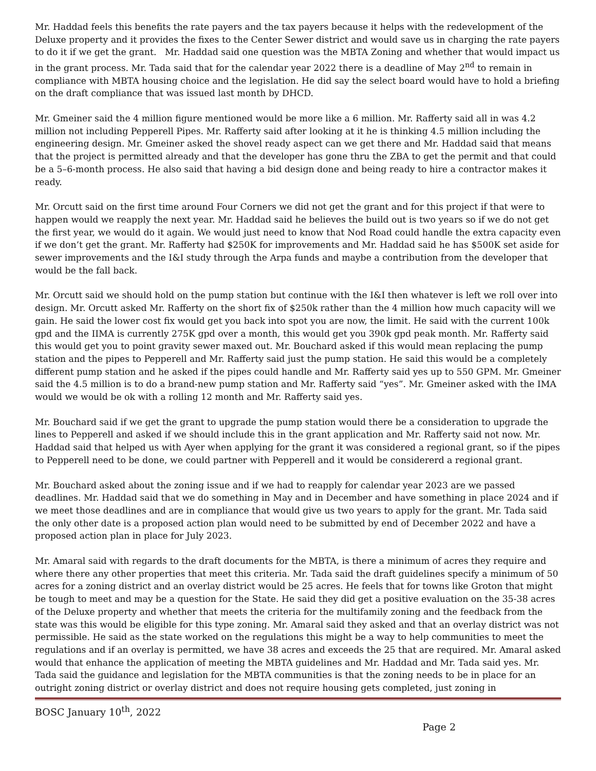Mr. Haddad feels this benefits the rate payers and the tax payers because it helps with the redevelopment of the Deluxe property and it provides the fixes to the Center Sewer district and would save us in charging the rate payers to do it if we get the grant. Mr. Haddad said one question was the MBTA Zoning and whether that would impact us in the grant process. Mr. Tada said that for the calendar year 2022 there is a deadline of May 2<sup>nd</sup> to remain in compliance with MBTA housing choice and the legislation. He did say the select board would have to hold a briefing on the draft compliance that was issued last month by DHCD.
Mr. Gmeiner said the 4 million figure mentioned would be more like a 6 million. Mr. Rafferty said all in was 4.2 million not including Pepperell Pipes. Mr. Rafferty said after looking at it he is thinking 4.5 million including the engineering design. Mr. Gmeiner asked the shovel ready aspect can we get there and Mr. Haddad said that means that the project is permitted already and that the developer has gone thru the ZBA to get the permit and that could be a 5–6-month process. He also said that having a bid design done and being ready to hire a contractor makes it ready.
Mr. Orcutt said on the first time around Four Corners we did not get the grant and for this project if that were to happen would we reapply the next year. Mr. Haddad said he believes the build out is two years so if we do not get the first year, we would do it again. We would just need to know that Nod Road could handle the extra capacity even if we don’t get the grant. Mr. Rafferty had $250K for improvements and Mr. Haddad said he has $500K set aside for sewer improvements and the I&I study through the Arpa funds and maybe a contribution from the developer that would be the fall back.
Mr. Orcutt said we should hold on the pump station but continue with the I&I then whatever is left we roll over into design. Mr. Orcutt asked Mr. Rafferty on the short fix of $250k rather than the 4 million how much capacity will we gain. He said the lower cost fix would get you back into spot you are now, the limit. He said with the current 100k gpd and the IIMA is currently 275K gpd over a month, this would get you 390k gpd peak month. Mr. Rafferty said this would get you to point gravity sewer maxed out. Mr. Bouchard asked if this would mean replacing the pump station and the pipes to Pepperell and Mr. Rafferty said just the pump station. He said this would be a completely different pump station and he asked if the pipes could handle and Mr. Rafferty said yes up to 550 GPM. Mr. Gmeiner said the 4.5 million is to do a brand-new pump station and Mr. Rafferty said “yes”. Mr. Gmeiner asked with the IMA would we would be ok with a rolling 12 month and Mr. Rafferty said yes.
Mr. Bouchard said if we get the grant to upgrade the pump station would there be a consideration to upgrade the lines to Pepperell and asked if we should include this in the grant application and Mr. Rafferty said not now. Mr. Haddad said that helped us with Ayer when applying for the grant it was considered a regional grant, so if the pipes to Pepperell need to be done, we could partner with Pepperell and it would be considererd a regional grant.
Mr. Bouchard asked about the zoning issue and if we had to reapply for calendar year 2023 are we passed deadlines. Mr. Haddad said that we do something in May and in December and have something in place 2024 and if we meet those deadlines and are in compliance that would give us two years to apply for the grant. Mr. Tada said the only other date is a proposed action plan would need to be submitted by end of December 2022 and have a proposed action plan in place for July 2023.
Mr. Amaral said with regards to the draft documents for the MBTA, is there a minimum of acres they require and where there any other properties that meet this criteria. Mr. Tada said the draft guidelines specify a minimum of 50 acres for a zoning district and an overlay district would be 25 acres. He feels that for towns like Groton that might be tough to meet and may be a question for the State. He said they did get a positive evaluation on the 35-38 acres of the Deluxe property and whether that meets the criteria for the multifamily zoning and the feedback from the state was this would be eligible for this type zoning. Mr. Amaral said they asked and that an overlay district was not permissible. He said as the state worked on the regulations this might be a way to help communities to meet the regulations and if an overlay is permitted, we have 38 acres and exceeds the 25 that are required. Mr. Amaral asked would that enhance the application of meeting the MBTA guidelines and Mr. Haddad and Mr. Tada said yes. Mr. Tada said the guidance and legislation for the MBTA communities is that the zoning needs to be in place for an outright zoning district or overlay district and does not require housing gets completed, just zoning in
BOSC January 10<sup>th</sup>, 2022
Page 2